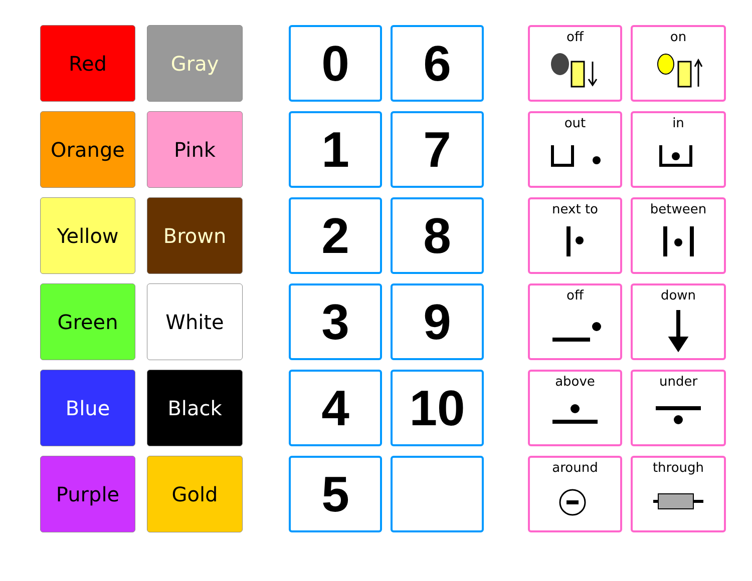Red
Gray
Orange
Pink
Yellow
Brown
Green
White
Blue
Black
Purple
Gold
0
6
1
7
2
8
3
9
4
10
5
off
on
out
in
next to
between
off
down
above
under
around
through